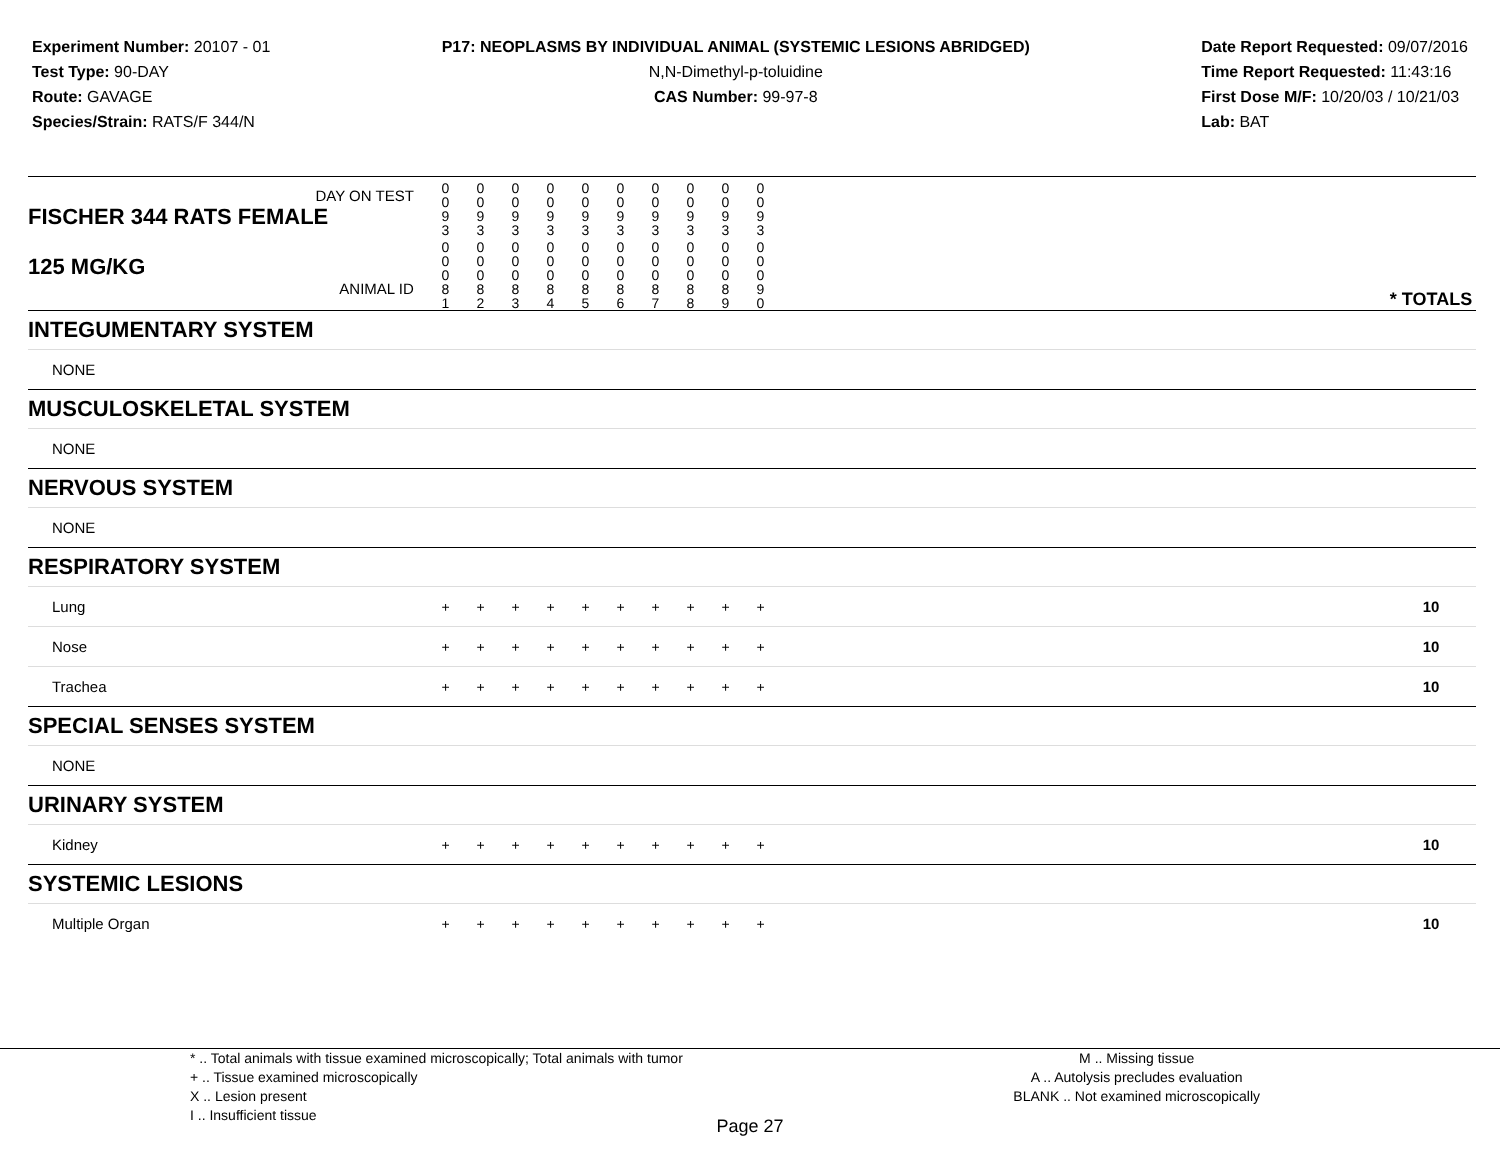Experiment Number: 20107 - 01
Test Type: 90-DAY
Route: GAVAGE
Species/Strain: RATS/F 344/N
P17: NEOPLASMS BY INDIVIDUAL ANIMAL (SYSTEMIC LESIONS ABRIDGED)
N,N-Dimethyl-p-toluidine
CAS Number: 99-97-8
Date Report Requested: 09/07/2016
Time Report Requested: 11:43:16
First Dose M/F: 10/20/03 / 10/21/03
Lab: BAT
| DAY ON TEST FISCHER 344 RATS FEMALE | | 0 0 9 3 | 0 0 9 3 | 0 0 9 3 | 0 0 9 3 | 0 0 9 3 | 0 0 9 3 | 0 0 9 3 | 0 0 9 3 | 0 0 9 3 | 0 0 9 3 | | |
| 125 MG/KG ANIMAL ID | | 0 0 0 8 1 | 0 0 0 8 2 | 0 0 0 8 3 | 0 0 0 8 4 | 0 0 0 8 5 | 0 0 0 8 6 | 0 0 0 8 7 | 0 0 0 8 8 | 0 0 0 8 9 | 0 0 0 9 0 | | * TOTALS |
| INTEGUMENTARY SYSTEM | | | | | | | | | | | | | |
| NONE | | | | | | | | | | | | | |
| MUSCULOSKELETAL SYSTEM | | | | | | | | | | | | | |
| NONE | | | | | | | | | | | | | |
| NERVOUS SYSTEM | | | | | | | | | | | | | |
| NONE | | | | | | | | | | | | | |
| RESPIRATORY SYSTEM | | | | | | | | | | | | | |
| Lung | | + | + | + | + | + | + | + | + | + | + | | 10 |
| Nose | | + | + | + | + | + | + | + | + | + | + | | 10 |
| Trachea | | + | + | + | + | + | + | + | + | + | + | | 10 |
| SPECIAL SENSES SYSTEM | | | | | | | | | | | | | |
| NONE | | | | | | | | | | | | | |
| URINARY SYSTEM | | | | | | | | | | | | | |
| Kidney | | + | + | + | + | + | + | + | + | + | + | | 10 |
| SYSTEMIC LESIONS | | | | | | | | | | | | | |
| Multiple Organ | | + | + | + | + | + | + | + | + | + | + | | 10 |
* .. Total animals with tissue examined microscopically; Total animals with tumor
+ .. Tissue examined microscopically
X .. Lesion present
I .. Insufficient tissue
M .. Missing tissue
A .. Autolysis precludes evaluation
BLANK .. Not examined microscopically
Page 27